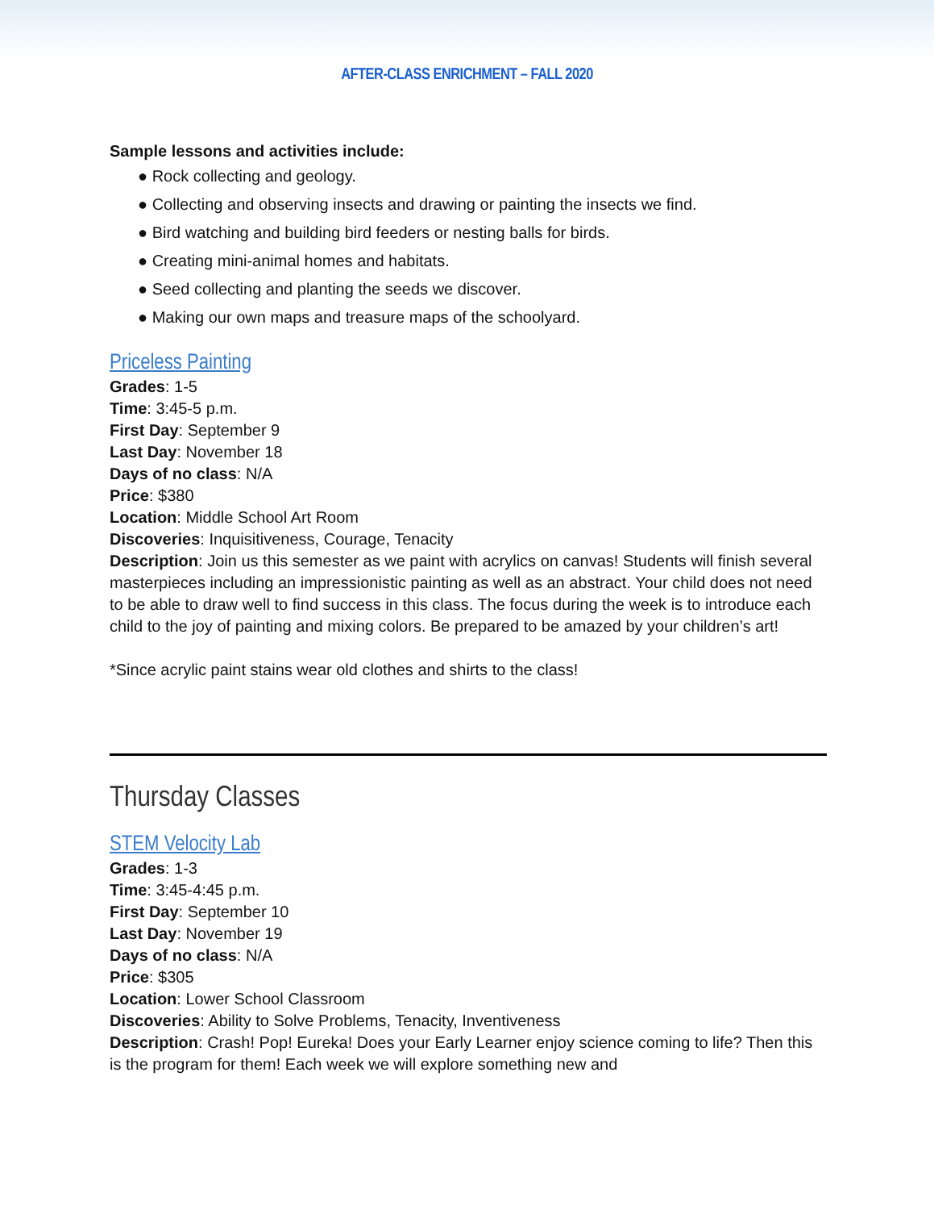AFTER-CLASS ENRICHMENT – FALL 2020
Sample lessons and activities include:
● Rock collecting and geology.
● Collecting and observing insects and drawing or painting the insects we find.
● Bird watching and building bird feeders or nesting balls for birds.
● Creating mini-animal homes and habitats.
● Seed collecting and planting the seeds we discover.
● Making our own maps and treasure maps of the schoolyard.
Priceless Painting
Grades: 1-5
Time: 3:45-5 p.m.
First Day: September 9
Last Day: November 18
Days of no class: N/A
Price: $380
Location: Middle School Art Room
Discoveries: Inquisitiveness, Courage, Tenacity
Description: Join us this semester as we paint with acrylics on canvas! Students will finish several masterpieces including an impressionistic painting as well as an abstract. Your child does not need to be able to draw well to find success in this class. The focus during the week is to introduce each child to the joy of painting and mixing colors. Be prepared to be amazed by your children’s art!
*Since acrylic paint stains wear old clothes and shirts to the class!
Thursday Classes
STEM Velocity Lab
Grades: 1-3
Time: 3:45-4:45 p.m.
First Day: September 10
Last Day: November 19
Days of no class: N/A
Price: $305
Location: Lower School Classroom
Discoveries: Ability to Solve Problems, Tenacity, Inventiveness
Description: Crash! Pop! Eureka! Does your Early Learner enjoy science coming to life? Then this is the program for them! Each week we will explore something new and